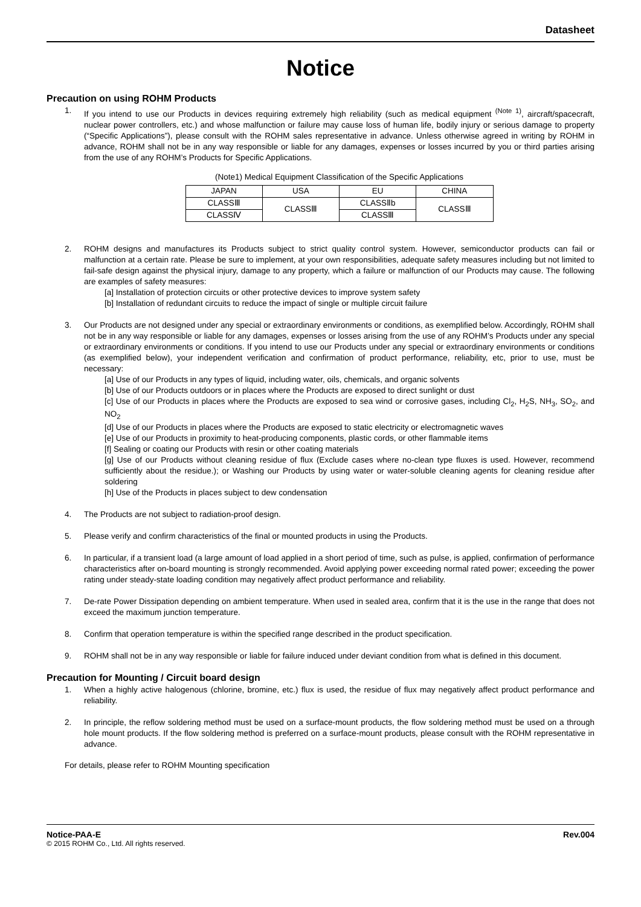Datasheet
Notice
Precaution on using ROHM Products
1. If you intend to use our Products in devices requiring extremely high reliability (such as medical equipment <sup>(Note 1)</sup>, aircraft/spacecraft, nuclear power controllers, etc.) and whose malfunction or failure may cause loss of human life, bodily injury or serious damage to property (“Specific Applications”), please consult with the ROHM sales representative in advance. Unless otherwise agreed in writing by ROHM in advance, ROHM shall not be in any way responsible or liable for any damages, expenses or losses incurred by you or third parties arising from the use of any ROHM’s Products for Specific Applications.
(Note1) Medical Equipment Classification of the Specific Applications
| JAPAN | USA | EU | CHINA |
| CLASSⅢ | CLASSⅢ | CLASSⅡb | CLASSⅢ |
| CLASSⅣ | | CLASSⅢ | |
2. ROHM designs and manufactures its Products subject to strict quality control system. However, semiconductor products can fail or malfunction at a certain rate. Please be sure to implement, at your own responsibilities, adequate safety measures including but not limited to fail-safe design against the physical injury, damage to any property, which a failure or malfunction of our Products may cause. The following are examples of safety measures:
[a] Installation of protection circuits or other protective devices to improve system safety
[b] Installation of redundant circuits to reduce the impact of single or multiple circuit failure
3. Our Products are not designed under any special or extraordinary environments or conditions, as exemplified below. Accordingly, ROHM shall not be in any way responsible or liable for any damages, expenses or losses arising from the use of any ROHM’s Products under any special or extraordinary environments or conditions. If you intend to use our Products under any special or extraordinary environments or conditions (as exemplified below), your independent verification and confirmation of product performance, reliability, etc, prior to use, must be necessary:
[a] Use of our Products in any types of liquid, including water, oils, chemicals, and organic solvents
[b] Use of our Products outdoors or in places where the Products are exposed to direct sunlight or dust
[c] Use of our Products in places where the Products are exposed to sea wind or corrosive gases, including Cl<sub>2</sub>, H<sub>2</sub>S, NH<sub>3</sub>, SO<sub>2</sub>, and NO<sub>2</sub>
[d] Use of our Products in places where the Products are exposed to static electricity or electromagnetic waves
[e] Use of our Products in proximity to heat-producing components, plastic cords, or other flammable items
[f] Sealing or coating our Products with resin or other coating materials
[g] Use of our Products without cleaning residue of flux (Exclude cases where no-clean type fluxes is used. However, recommend sufficiently about the residue.); or Washing our Products by using water or water-soluble cleaning agents for cleaning residue after soldering
[h] Use of the Products in places subject to dew condensation
4. The Products are not subject to radiation-proof design.
5. Please verify and confirm characteristics of the final or mounted products in using the Products.
6. In particular, if a transient load (a large amount of load applied in a short period of time, such as pulse, is applied, confirmation of performance characteristics after on-board mounting is strongly recommended. Avoid applying power exceeding normal rated power; exceeding the power rating under steady-state loading condition may negatively affect product performance and reliability.
7. De-rate Power Dissipation depending on ambient temperature. When used in sealed area, confirm that it is the use in the range that does not exceed the maximum junction temperature.
8. Confirm that operation temperature is within the specified range described in the product specification.
9. ROHM shall not be in any way responsible or liable for failure induced under deviant condition from what is defined in this document.
Precaution for Mounting / Circuit board design
1. When a highly active halogenous (chlorine, bromine, etc.) flux is used, the residue of flux may negatively affect product performance and reliability.
2. In principle, the reflow soldering method must be used on a surface-mount products, the flow soldering method must be used on a through hole mount products. If the flow soldering method is preferred on a surface-mount products, please consult with the ROHM representative in advance.
For details, please refer to ROHM Mounting specification
Notice-PAA-E Rev.004
© 2015 ROHM Co., Ltd. All rights reserved.